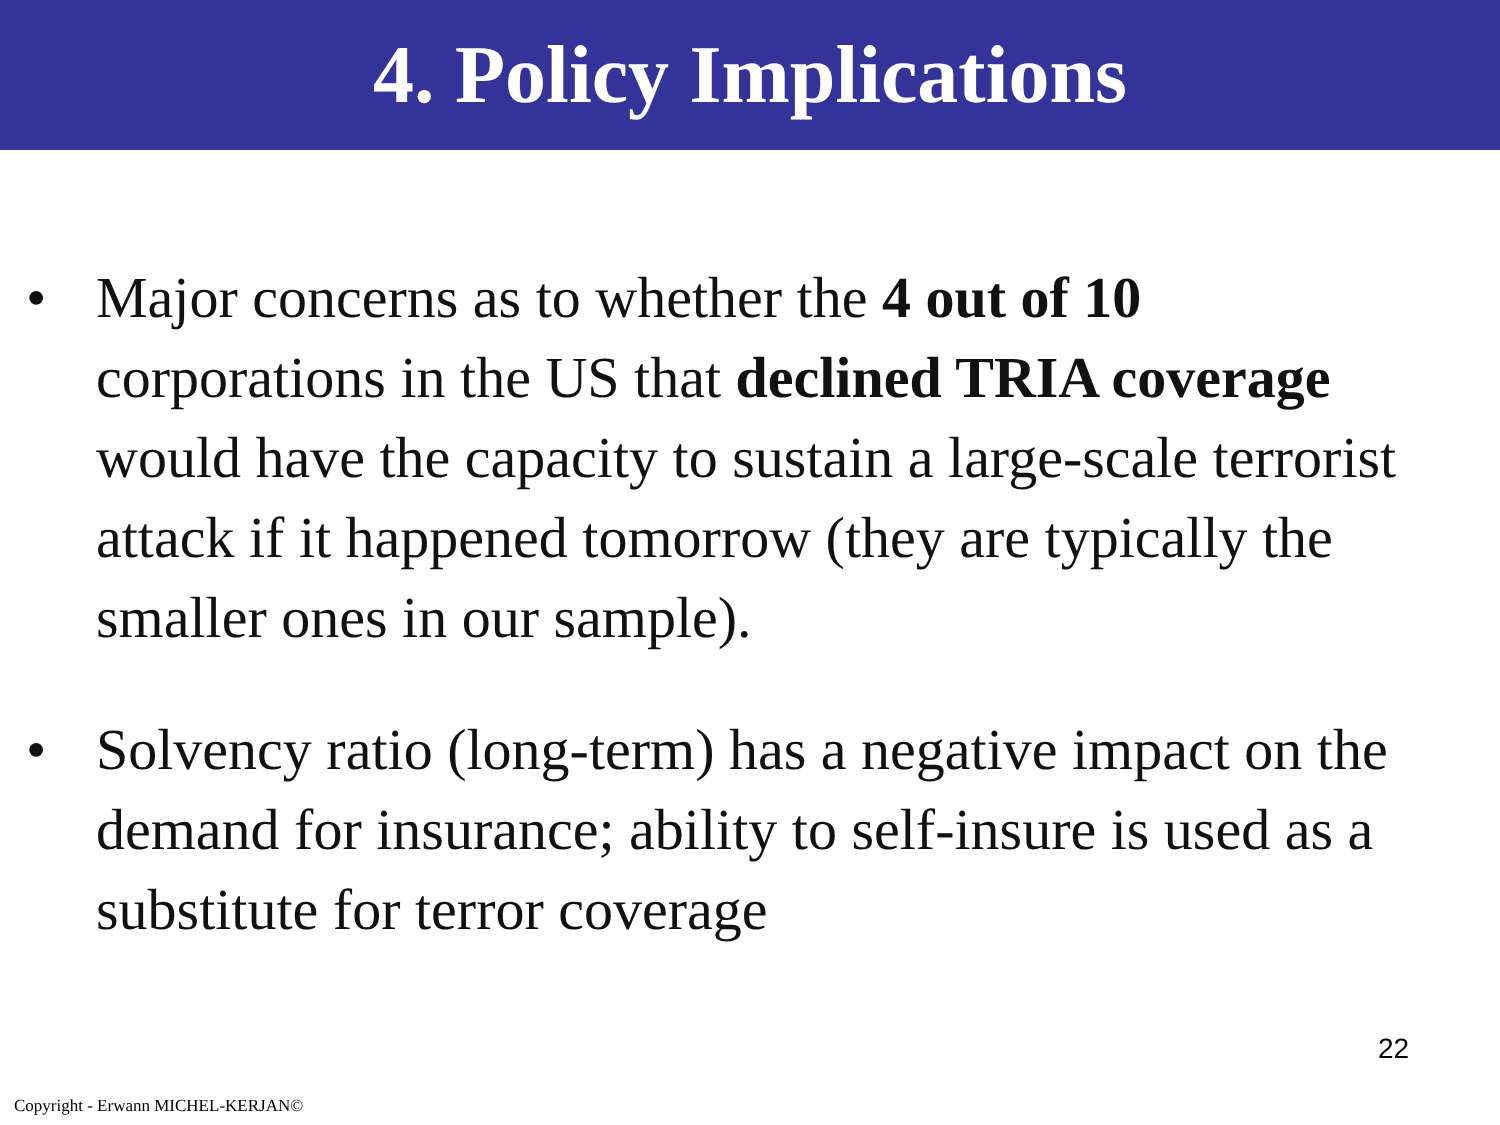4. Policy Implications
• Major concerns as to whether the 4 out of 10 corporations in the US that declined TRIA coverage would have the capacity to sustain a large-scale terrorist attack if it happened tomorrow (they are typically the smaller ones in our sample).
• Solvency ratio (long-term) has a negative impact on the demand for insurance; ability to self-insure is used as a substitute for terror coverage
22
Copyright - Erwann MICHEL-KERJAN©